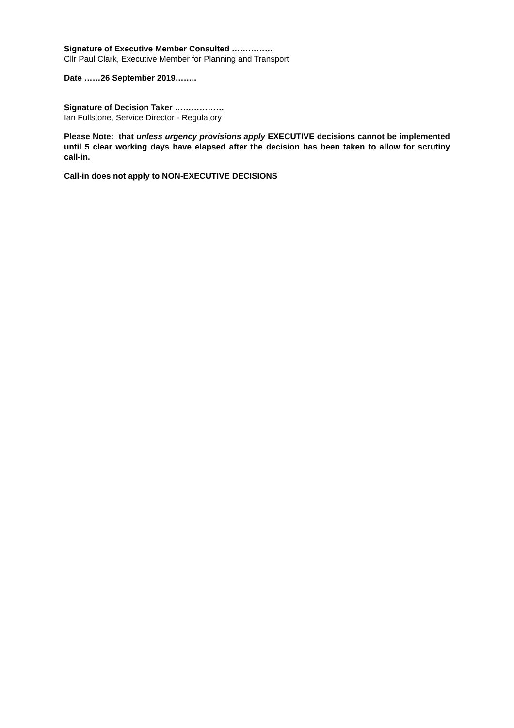Signature of Executive Member Consulted ……………
Cllr Paul Clark, Executive Member for Planning and Transport
Date ……26 September 2019……..
Signature of Decision Taker ………………
Ian Fullstone, Service Director - Regulatory
Please Note: that unless urgency provisions apply EXECUTIVE decisions cannot be implemented until 5 clear working days have elapsed after the decision has been taken to allow for scrutiny call-in.
Call-in does not apply to NON-EXECUTIVE DECISIONS